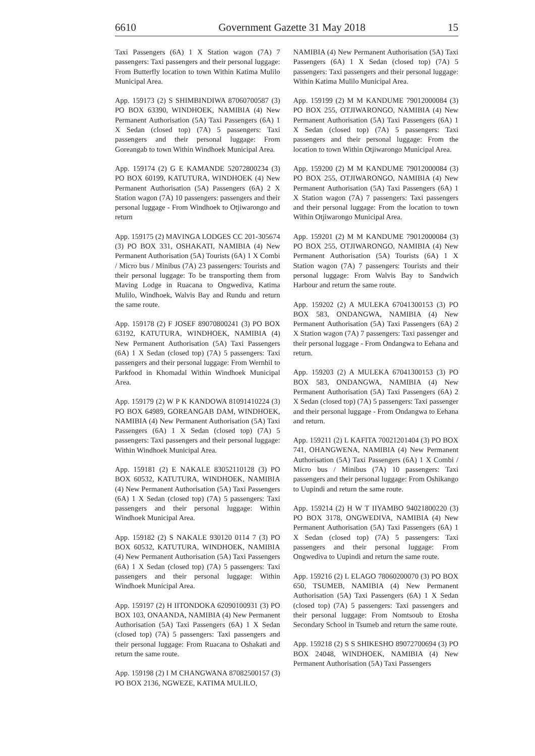6610 Government Gazette 31 May 2018 15
Taxi Passengers (6A) 1 X Station wagon (7A) 7 passengers: Taxi passengers and their personal luggage: From Butterfly location to town Within Katima Mulilo Municipal Area.
App. 159173 (2) S SHIMBINDIWA 87060700587 (3) PO BOX 63390, WINDHOEK, NAMIBIA (4) New Permanent Authorisation (5A) Taxi Passengers (6A) 1 X Sedan (closed top) (7A) 5 passengers: Taxi passengers and their personal luggage: From Goreangab to town Within Windhoek Municipal Area.
App. 159174 (2) G E KAMANDE 52072800234 (3) PO BOX 60199, KATUTURA, WINDHOEK (4) New Permanent Authorisation (5A) Passengers (6A) 2 X Station wagon (7A) 10 passengers: passengers and their personal luggage - From Windhoek to Otjiwarongo and return
App. 159175 (2) MAVINGA LODGES CC 201-305674 (3) PO BOX 331, OSHAKATI, NAMIBIA (4) New Permanent Authorisation (5A) Tourists (6A) 1 X Combi / Micro bus / Minibus (7A) 23 passengers: Tourists and their personal luggage: To be transporting them from Maving Lodge in Ruacana to Ongwediva, Katima Mulilo, Windhoek, Walvis Bay and Rundu and return the same route.
App. 159178 (2) F JOSEF 89070800241 (3) PO BOX 63192, KATUTURA, WINDHOEK, NAMIBIA (4) New Permanent Authorisation (5A) Taxi Passengers (6A) 1 X Sedan (closed top) (7A) 5 passengers: Taxi passengers and their personal luggage: From Wernhil to Parkfood in Khomadal Within Windhoek Municipal Area.
App. 159179 (2) W P K KANDOWA 81091410224 (3) PO BOX 64989, GOREANGAB DAM, WINDHOEK, NAMIBIA (4) New Permanent Authorisation (5A) Taxi Passengers (6A) 1 X Sedan (closed top) (7A) 5 passengers: Taxi passengers and their personal luggage: Within Windhoek Municipal Area.
App. 159181 (2) E NAKALE 83052110128 (3) PO BOX 60532, KATUTURA, WINDHOEK, NAMIBIA (4) New Permanent Authorisation (5A) Taxi Passengers (6A) 1 X Sedan (closed top) (7A) 5 passengers: Taxi passengers and their personal luggage: Within Windhoek Municipal Area.
App. 159182 (2) S NAKALE 930120 0114 7 (3) PO BOX 60532, KATUTURA, WINDHOEK, NAMIBIA (4) New Permanent Authorisation (5A) Taxi Passengers (6A) 1 X Sedan (closed top) (7A) 5 passengers: Taxi passengers and their personal luggage: Within Windhoek Municipal Area.
App. 159197 (2) H IITONDOKA 62090100931 (3) PO BOX 103, ONAANDA, NAMIBIA (4) New Permanent Authorisation (5A) Taxi Passengers (6A) 1 X Sedan (closed top) (7A) 5 passengers: Taxi passengers and their personal luggage: From Ruacana to Oshakati and return the same route.
App. 159198 (2) I M CHANGWANA 87082500157 (3) PO BOX 2136, NGWEZE, KATIMA MULILO,
NAMIBIA (4) New Permanent Authorisation (5A) Taxi Passengers (6A) 1 X Sedan (closed top) (7A) 5 passengers: Taxi passengers and their personal luggage: Within Katima Mulilo Municipal Area.
App. 159199 (2) M M KANDUME 79012000084 (3) PO BOX 255, OTJIWARONGO, NAMIBIA (4) New Permanent Authorisation (5A) Taxi Passengers (6A) 1 X Sedan (closed top) (7A) 5 passengers: Taxi passengers and their personal luggage: From the location to town Within Otjiwarongo Municipal Area.
App. 159200 (2) M M KANDUME 79012000084 (3) PO BOX 255, OTJIWARONGO, NAMIBIA (4) New Permanent Authorisation (5A) Taxi Passengers (6A) 1 X Station wagon (7A) 7 passengers: Taxi passengers and their personal luggage: From the location to town Within Otjiwarongo Municipal Area.
App. 159201 (2) M M KANDUME 79012000084 (3) PO BOX 255, OTJIWARONGO, NAMIBIA (4) New Permanent Authorisation (5A) Tourists (6A) 1 X Station wagon (7A) 7 passengers: Tourists and their personal luggage: From Walvis Bay to Sandwich Harbour and return the same route.
App. 159202 (2) A MULEKA 67041300153 (3) PO BOX 583, ONDANGWA, NAMIBIA (4) New Permanent Authorisation (5A) Taxi Passengers (6A) 2 X Station wagon (7A) 7 passengers: Taxi passenger and their personal luggage - From Ondangwa to Eehana and return.
App. 159203 (2) A MULEKA 67041300153 (3) PO BOX 583, ONDANGWA, NAMIBIA (4) New Permanent Authorisation (5A) Taxi Passengers (6A) 2 X Sedan (closed top) (7A) 5 passengers: Taxi passenger and their personal luggage - From Ondangwa to Eehana and return.
App. 159211 (2) L KAFITA 70021201404 (3) PO BOX 741, OHANGWENA, NAMIBIA (4) New Permanent Authorisation (5A) Taxi Passengers (6A) 1 X Combi / Micro bus / Minibus (7A) 10 passengers: Taxi passengers and their personal luggage: From Oshikango to Uupindi and return the same route.
App. 159214 (2) H W T IIYAMBO 94021800220 (3) PO BOX 3178, ONGWEDIVA, NAMIBIA (4) New Permanent Authorisation (5A) Taxi Passengers (6A) 1 X Sedan (closed top) (7A) 5 passengers: Taxi passengers and their personal luggage: From Ongwediva to Uupindi and return the same route.
App. 159216 (2) L ELAGO 78060200070 (3) PO BOX 650, TSUMEB, NAMIBIA (4) New Permanent Authorisation (5A) Taxi Passengers (6A) 1 X Sedan (closed top) (7A) 5 passengers: Taxi passengers and their personal luggage: From Nomtsoub to Etosha Secondary School in Tsumeb and return the same route.
App. 159218 (2) S S SHIKESHO 89072700694 (3) PO BOX 24048, WINDHOEK, NAMIBIA (4) New Permanent Authorisation (5A) Taxi Passengers